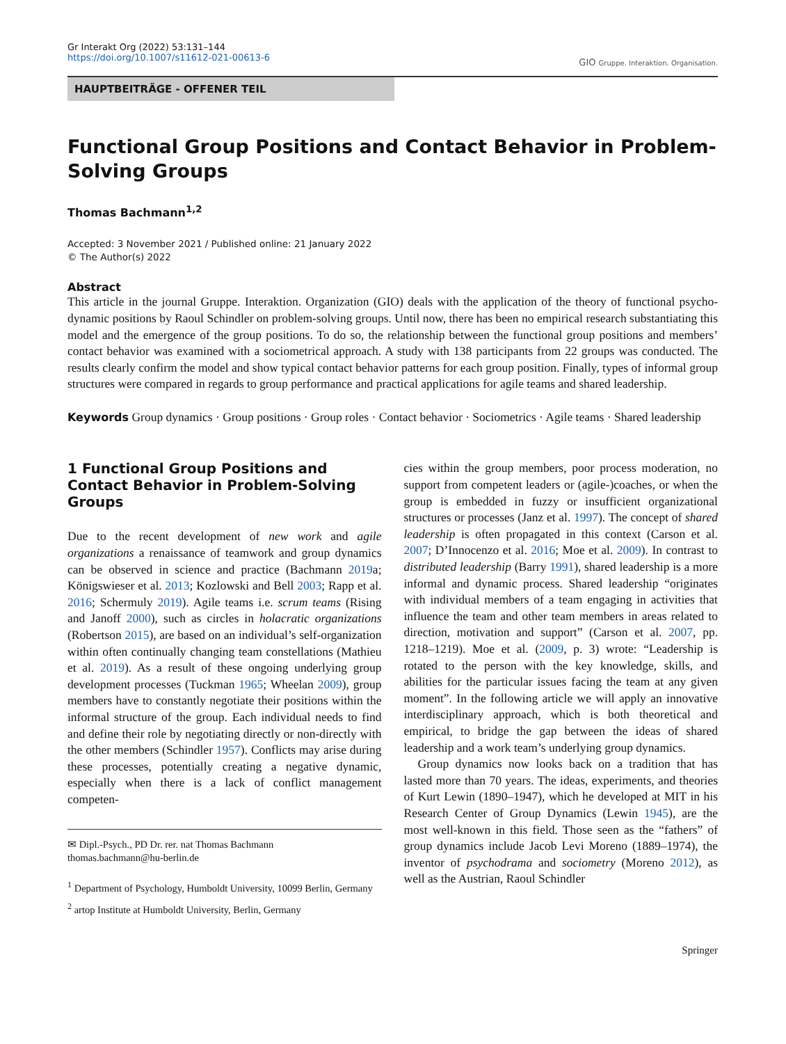Gr Interakt Org (2022) 53:131–144
https://doi.org/10.1007/s11612-021-00613-6
GIO Gruppe. Interaktion. Organisation.
HAUPTBEITRÄGE - OFFENER TEIL
Functional Group Positions and Contact Behavior in Problem-Solving Groups
Thomas Bachmann<sup>1,2</sup>
Accepted: 3 November 2021 / Published online: 21 January 2022
© The Author(s) 2022
Abstract
This article in the journal Gruppe. Interaktion. Organization (GIO) deals with the application of the theory of functional psycho-dynamic positions by Raoul Schindler on problem-solving groups. Until now, there has been no empirical research substantiating this model and the emergence of the group positions. To do so, the relationship between the functional group positions and members’ contact behavior was examined with a sociometrical approach. A study with 138 participants from 22 groups was conducted. The results clearly confirm the model and show typical contact behavior patterns for each group position. Finally, types of informal group structures were compared in regards to group performance and practical applications for agile teams and shared leadership.
Keywords Group dynamics · Group positions · Group roles · Contact behavior · Sociometrics · Agile teams · Shared leadership
1 Functional Group Positions and Contact Behavior in Problem-Solving Groups
Due to the recent development of new work and agile organizations a renaissance of teamwork and group dynamics can be observed in science and practice (Bachmann 2019a; Königswieser et al. 2013; Kozlowski and Bell 2003; Rapp et al. 2016; Schermuly 2019). Agile teams i.e. scrum teams (Rising and Janoff 2000), such as circles in holacratic organizations (Robertson 2015), are based on an individual’s self-organization within often continually changing team constellations (Mathieu et al. 2019). As a result of these ongoing underlying group development processes (Tuckman 1965; Wheelan 2009), group members have to constantly negotiate their positions within the informal structure of the group. Each individual needs to find and define their role by negotiating directly or non-directly with the other members (Schindler 1957). Conflicts may arise during these processes, potentially creating a negative dynamic, especially when there is a lack of conflict management competen-
✉ Dipl.-Psych., PD Dr. rer. nat Thomas Bachmann
thomas.bachmann@hu-berlin.de
<sup>1</sup> Department of Psychology, Humboldt University, 10099 Berlin, Germany
<sup>2</sup> artop Institute at Humboldt University, Berlin, Germany
cies within the group members, poor process moderation, no support from competent leaders or (agile-)coaches, or when the group is embedded in fuzzy or insufficient organizational structures or processes (Janz et al. 1997). The concept of shared leadership is often propagated in this context (Carson et al. 2007; D’Innocenzo et al. 2016; Moe et al. 2009). In contrast to distributed leadership (Barry 1991), shared leadership is a more informal and dynamic process. Shared leadership “originates with individual members of a team engaging in activities that influence the team and other team members in areas related to direction, motivation and support” (Carson et al. 2007, pp. 1218–1219). Moe et al. (2009, p. 3) wrote: “Leadership is rotated to the person with the key knowledge, skills, and abilities for the particular issues facing the team at any given moment”. In the following article we will apply an innovative interdisciplinary approach, which is both theoretical and empirical, to bridge the gap between the ideas of shared leadership and a work team’s underlying group dynamics.
Group dynamics now looks back on a tradition that has lasted more than 70 years. The ideas, experiments, and theories of Kurt Lewin (1890–1947), which he developed at MIT in his Research Center of Group Dynamics (Lewin 1945), are the most well-known in this field. Those seen as the “fathers” of group dynamics include Jacob Levi Moreno (1889–1974), the inventor of psychodrama and sociometry (Moreno 2012), as well as the Austrian, Raoul Schindler
Springer